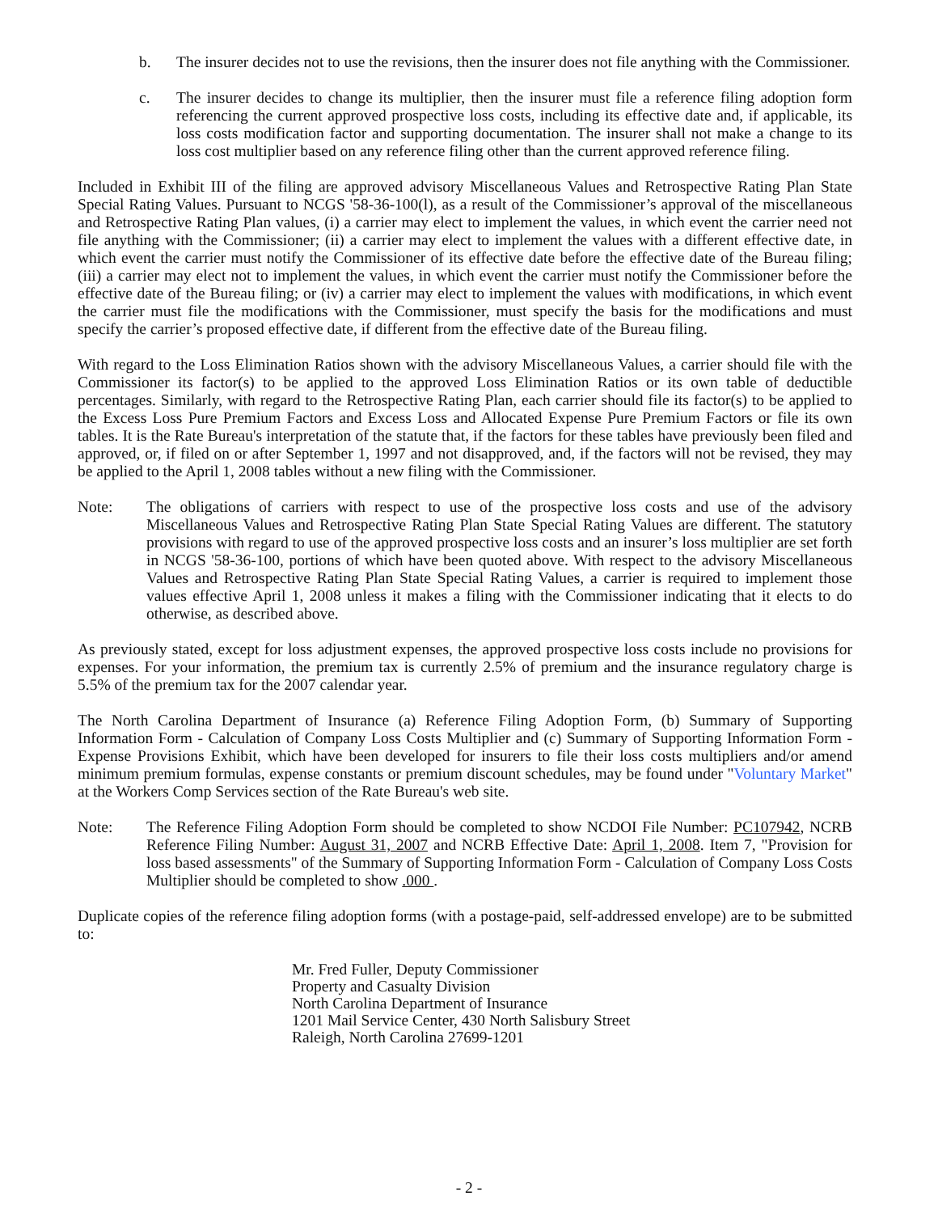b. The insurer decides not to use the revisions, then the insurer does not file anything with the Commissioner.
c. The insurer decides to change its multiplier, then the insurer must file a reference filing adoption form referencing the current approved prospective loss costs, including its effective date and, if applicable, its loss costs modification factor and supporting documentation. The insurer shall not make a change to its loss cost multiplier based on any reference filing other than the current approved reference filing.
Included in Exhibit III of the filing are approved advisory Miscellaneous Values and Retrospective Rating Plan State Special Rating Values. Pursuant to NCGS '58-36-100(l), as a result of the Commissioner’s approval of the miscellaneous and Retrospective Rating Plan values, (i) a carrier may elect to implement the values, in which event the carrier need not file anything with the Commissioner; (ii) a carrier may elect to implement the values with a different effective date, in which event the carrier must notify the Commissioner of its effective date before the effective date of the Bureau filing; (iii) a carrier may elect not to implement the values, in which event the carrier must notify the Commissioner before the effective date of the Bureau filing; or (iv) a carrier may elect to implement the values with modifications, in which event the carrier must file the modifications with the Commissioner, must specify the basis for the modifications and must specify the carrier’s proposed effective date, if different from the effective date of the Bureau filing.
With regard to the Loss Elimination Ratios shown with the advisory Miscellaneous Values, a carrier should file with the Commissioner its factor(s) to be applied to the approved Loss Elimination Ratios or its own table of deductible percentages. Similarly, with regard to the Retrospective Rating Plan, each carrier should file its factor(s) to be applied to the Excess Loss Pure Premium Factors and Excess Loss and Allocated Expense Pure Premium Factors or file its own tables. It is the Rate Bureau's interpretation of the statute that, if the factors for these tables have previously been filed and approved, or, if filed on or after September 1, 1997 and not disapproved, and, if the factors will not be revised, they may be applied to the April 1, 2008 tables without a new filing with the Commissioner.
Note: The obligations of carriers with respect to use of the prospective loss costs and use of the advisory Miscellaneous Values and Retrospective Rating Plan State Special Rating Values are different. The statutory provisions with regard to use of the approved prospective loss costs and an insurer’s loss multiplier are set forth in NCGS '58-36-100, portions of which have been quoted above. With respect to the advisory Miscellaneous Values and Retrospective Rating Plan State Special Rating Values, a carrier is required to implement those values effective April 1, 2008 unless it makes a filing with the Commissioner indicating that it elects to do otherwise, as described above.
As previously stated, except for loss adjustment expenses, the approved prospective loss costs include no provisions for expenses. For your information, the premium tax is currently 2.5% of premium and the insurance regulatory charge is 5.5% of the premium tax for the 2007 calendar year.
The North Carolina Department of Insurance (a) Reference Filing Adoption Form, (b) Summary of Supporting Information Form - Calculation of Company Loss Costs Multiplier and (c) Summary of Supporting Information Form - Expense Provisions Exhibit, which have been developed for insurers to file their loss costs multipliers and/or amend minimum premium formulas, expense constants or premium discount schedules, may be found under "Voluntary Market" at the Workers Comp Services section of the Rate Bureau's web site.
Note: The Reference Filing Adoption Form should be completed to show NCDOI File Number: PC107942, NCRB Reference Filing Number: August 31, 2007 and NCRB Effective Date: April 1, 2008. Item 7, "Provision for loss based assessments" of the Summary of Supporting Information Form - Calculation of Company Loss Costs Multiplier should be completed to show .000 .
Duplicate copies of the reference filing adoption forms (with a postage-paid, self-addressed envelope) are to be submitted to:
Mr. Fred Fuller, Deputy Commissioner
Property and Casualty Division
North Carolina Department of Insurance
1201 Mail Service Center, 430 North Salisbury Street
Raleigh, North Carolina 27699-1201
- 2 -